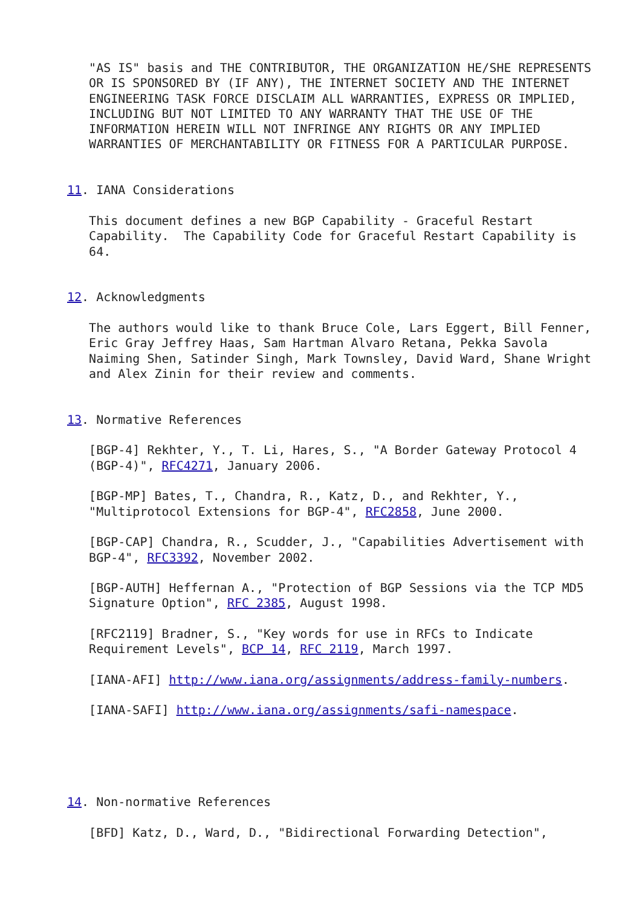"AS IS" basis and THE CONTRIBUTOR, THE ORGANIZATION HE/SHE REPRESENTS
   OR IS SPONSORED BY (IF ANY), THE INTERNET SOCIETY AND THE INTERNET
   ENGINEERING TASK FORCE DISCLAIM ALL WARRANTIES, EXPRESS OR IMPLIED,
   INCLUDING BUT NOT LIMITED TO ANY WARRANTY THAT THE USE OF THE
   INFORMATION HEREIN WILL NOT INFRINGE ANY RIGHTS OR ANY IMPLIED
   WARRANTIES OF MERCHANTABILITY OR FITNESS FOR A PARTICULAR PURPOSE.


11. IANA Considerations

   This document defines a new BGP Capability - Graceful Restart
   Capability.  The Capability Code for Graceful Restart Capability is
   64.


12. Acknowledgments

   The authors would like to thank Bruce Cole, Lars Eggert, Bill Fenner,
   Eric Gray Jeffrey Haas, Sam Hartman Alvaro Retana, Pekka Savola
   Naiming Shen, Satinder Singh, Mark Townsley, David Ward, Shane Wright
   and Alex Zinin for their review and comments.


13. Normative References

   [BGP-4] Rekhter, Y., T. Li, Hares, S., "A Border Gateway Protocol 4
   (BGP-4)", RFC4271, January 2006.

   [BGP-MP] Bates, T., Chandra, R., Katz, D., and Rekhter, Y.,
   "Multiprotocol Extensions for BGP-4", RFC2858, June 2000.

   [BGP-CAP] Chandra, R., Scudder, J., "Capabilities Advertisement with
   BGP-4", RFC3392, November 2002.

   [BGP-AUTH] Heffernan A., "Protection of BGP Sessions via the TCP MD5
   Signature Option", RFC 2385, August 1998.

   [RFC2119] Bradner, S., "Key words for use in RFCs to Indicate
   Requirement Levels", BCP 14, RFC 2119, March 1997.

   [IANA-AFI] http://www.iana.org/assignments/address-family-numbers.

   [IANA-SAFI] http://www.iana.org/assignments/safi-namespace.





14. Non-normative References

   [BFD] Katz, D., Ward, D., "Bidirectional Forwarding Detection",